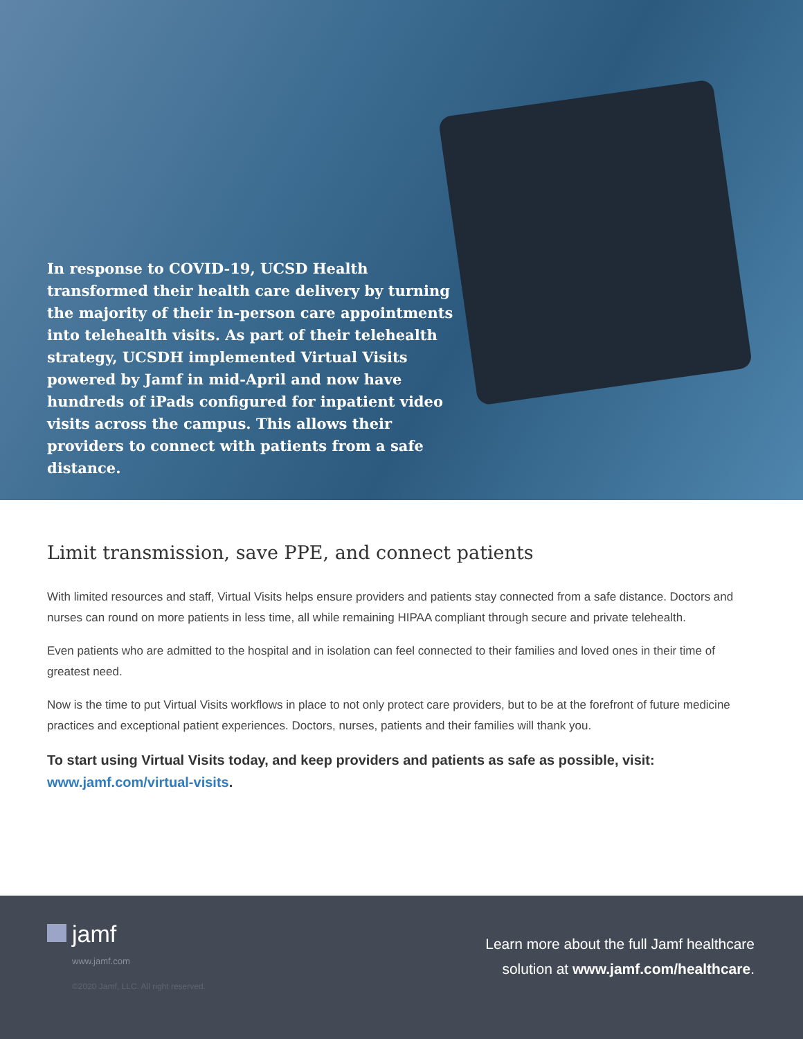In response to COVID-19, UCSD Health transformed their health care delivery by turning the majority of their in-person care appointments into telehealth visits. As part of their telehealth strategy, UCSDH implemented Virtual Visits powered by Jamf in mid-April and now have hundreds of iPads configured for inpatient video visits across the campus. This allows their providers to connect with patients from a safe distance.
Limit transmission, save PPE, and connect patients
With limited resources and staff, Virtual Visits helps ensure providers and patients stay connected from a safe distance. Doctors and nurses can round on more patients in less time, all while remaining HIPAA compliant through secure and private telehealth.
Even patients who are admitted to the hospital and in isolation can feel connected to their families and loved ones in their time of greatest need.
Now is the time to put Virtual Visits workflows in place to not only protect care providers, but to be at the forefront of future medicine practices and exceptional patient experiences. Doctors, nurses, patients and their families will thank you.
To start using Virtual Visits today, and keep providers and patients as safe as possible, visit: www.jamf.com/virtual-visits.
jamf
www.jamf.com
©2020 Jamf, LLC. All right reserved.
Learn more about the full Jamf healthcare
solution at www.jamf.com/healthcare.